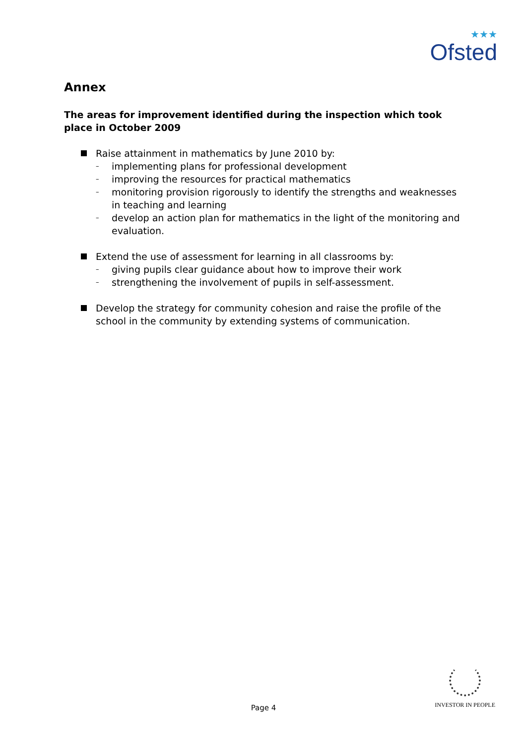★★★
Ofsted
Annex
The areas for improvement identified during the inspection which took place in October 2009
Raise attainment in mathematics by June 2010 by:
– implementing plans for professional development
– improving the resources for practical mathematics
– monitoring provision rigorously to identify the strengths and weaknesses in teaching and learning
– develop an action plan for mathematics in the light of the monitoring and evaluation.
Extend the use of assessment for learning in all classrooms by:
– giving pupils clear guidance about how to improve their work
– strengthening the involvement of pupils in self-assessment.
Develop the strategy for community cohesion and raise the profile of the school in the community by extending systems of communication.
Page 4
INVESTOR IN PEOPLE